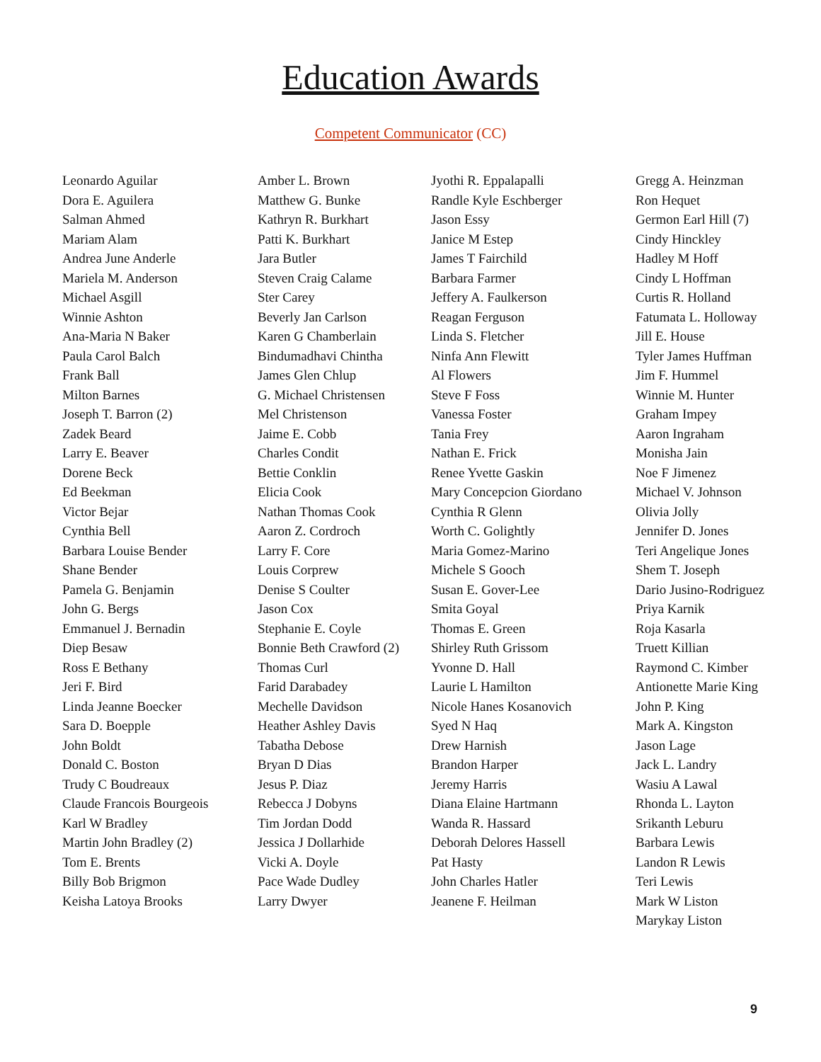Education Awards
Competent Communicator (CC)
Leonardo Aguilar
Dora E. Aguilera
Salman Ahmed
Mariam Alam
Andrea June Anderle
Mariela M. Anderson
Michael Asgill
Winnie Ashton
Ana-Maria N Baker
Paula Carol Balch
Frank Ball
Milton Barnes
Joseph T. Barron (2)
Zadek Beard
Larry E. Beaver
Dorene Beck
Ed Beekman
Victor Bejar
Cynthia Bell
Barbara Louise Bender
Shane Bender
Pamela G. Benjamin
John G. Bergs
Emmanuel J. Bernadin
Diep Besaw
Ross E Bethany
Jeri F. Bird
Linda Jeanne Boecker
Sara D. Boepple
John Boldt
Donald C. Boston
Trudy C Boudreaux
Claude Francois Bourgeois
Karl W Bradley
Martin John Bradley (2)
Tom E. Brents
Billy Bob Brigmon
Keisha Latoya Brooks
Amber L. Brown
Matthew G. Bunke
Kathryn R. Burkhart
Patti K. Burkhart
Jara Butler
Steven Craig Calame
Ster Carey
Beverly Jan Carlson
Karen G Chamberlain
Bindumadhavi Chintha
James Glen Chlup
G. Michael Christensen
Mel Christenson
Jaime E. Cobb
Charles Condit
Bettie Conklin
Elicia Cook
Nathan Thomas Cook
Aaron Z. Cordroch
Larry F. Core
Louis Corprew
Denise S Coulter
Jason Cox
Stephanie E. Coyle
Bonnie Beth Crawford (2)
Thomas Curl
Farid Darabadey
Mechelle Davidson
Heather Ashley Davis
Tabatha Debose
Bryan D Dias
Jesus P. Diaz
Rebecca J Dobyns
Tim Jordan Dodd
Jessica J Dollarhide
Vicki A. Doyle
Pace Wade Dudley
Larry Dwyer
Jyothi R. Eppalapalli
Randle Kyle Eschberger
Jason Essy
Janice M Estep
James T Fairchild
Barbara Farmer
Jeffery A. Faulkerson
Reagan Ferguson
Linda S. Fletcher
Ninfa Ann Flewitt
Al Flowers
Steve F Foss
Vanessa Foster
Tania Frey
Nathan E. Frick
Renee Yvette Gaskin
Mary Concepcion Giordano
Cynthia R Glenn
Worth C. Golightly
Maria Gomez-Marino
Michele S Gooch
Susan E. Gover-Lee
Smita Goyal
Thomas E. Green
Shirley Ruth Grissom
Yvonne D. Hall
Laurie L Hamilton
Nicole Hanes Kosanovich
Syed N Haq
Drew Harnish
Brandon Harper
Jeremy Harris
Diana Elaine Hartmann
Wanda R. Hassard
Deborah Delores Hassell
Pat Hasty
John Charles Hatler
Jeanene F. Heilman
Gregg A. Heinzman
Ron Hequet
Germon Earl Hill (7)
Cindy Hinckley
Hadley M Hoff
Cindy L Hoffman
Curtis R. Holland
Fatumata L. Holloway
Jill E. House
Tyler James Huffman
Jim F. Hummel
Winnie M. Hunter
Graham Impey
Aaron Ingraham
Monisha Jain
Noe F Jimenez
Michael V. Johnson
Olivia Jolly
Jennifer D. Jones
Teri Angelique Jones
Shem T. Joseph
Dario Jusino-Rodriguez
Priya Karnik
Roja Kasarla
Truett Killian
Raymond C. Kimber
Antionette Marie King
John P. King
Mark A. Kingston
Jason Lage
Jack L. Landry
Wasiu A Lawal
Rhonda L. Layton
Srikanth Leburu
Barbara Lewis
Landon R Lewis
Teri Lewis
Mark W Liston
Marykay Liston
9